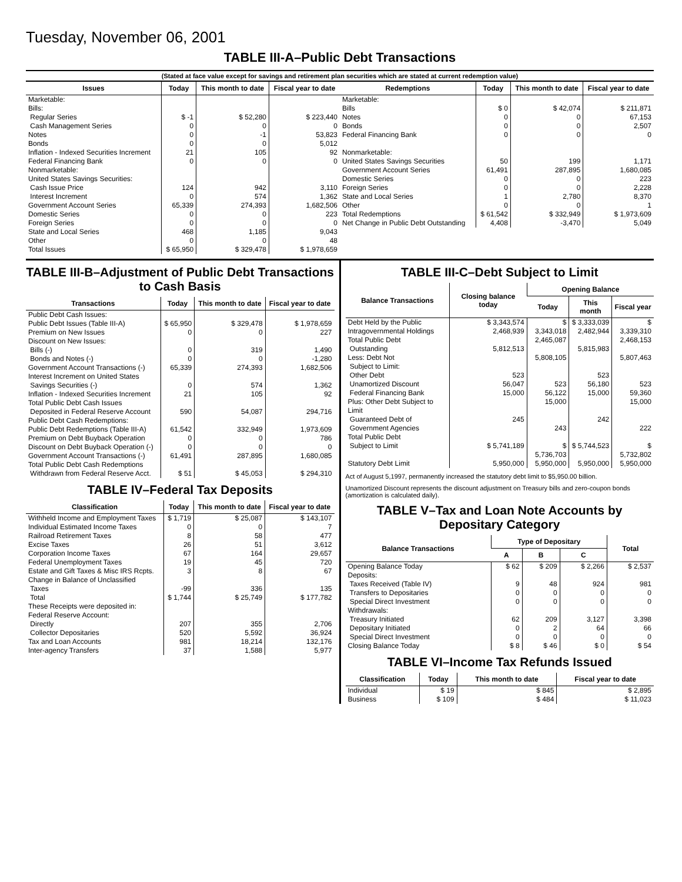Tuesday, November 06, 2001
TABLE III-A–Public Debt Transactions
(Stated at face value except for savings and retirement plan securities which are stated at current redemption value)
| Issues | Today | This month to date | Fiscal year to date |
| --- | --- | --- | --- |
| Marketable: Bills: Regular Series Cash Management Series Notes Bonds Inflation - Indexed Securities Increment Federal Financing Bank Nonmarketable: United States Savings Securities: Cash Issue Price Interest Increment Government Account Series Domestic Series Foreign Series State and Local Series Other | $ -1 0 0 0 21 0 124 0 65,339 0 0 468 0 | $ 52,280 0 -1 0 105 0 942 574 274,393 0 0 1,185 0 | $ 223,440 0 53,823 5,012 92 0 3,110 1,362 1,682,506 223 0 9,043 48 |
| Total Issues | $ 65,950 | $ 329,478 | $ 1,978,659 |
| Redemptions | Today | This month to date | Fiscal year to date |
| --- | --- | --- | --- |
| Marketable: Bills Notes Bonds Federal Financing Bank Nonmarketable: United States Savings Securities Government Account Series Domestic Series Foreign Series State and Local Series Other | $ 0 0 0 0 50 61,491 0 0 1 0 | $ 42,074 0 0 0 199 287,895 0 0 2,780 0 | $ 211,871 67,153 2,507 0 1,171 1,680,085 223 2,228 8,370 1 |
| Total Redemptions | $ 61,542 | $ 332,949 | $ 1,973,609 |
| Net Change in Public Debt Outstanding | 4,408 | -3,470 | 5,049 |
TABLE III-B–Adjustment of Public Debt Transactions to Cash Basis
| Transactions | Today | This month to date | Fiscal year to date |
| --- | --- | --- | --- |
| Public Debt Cash Issues: Public Debt Issues (Table III-A) Premium on New Issues Discount on New Issues: Bills (-) Bonds and Notes (-) Government Account Transactions (-) Interest Increment on United States Savings Securities (-) Inflation - Indexed Securities Increment Total Public Debt Cash Issues Deposited in Federal Reserve Account | $ 65,950 0 0 0 65,339 0 21 590 | $ 329,478 0 319 0 274,393 574 105 54,087 | $ 1,978,659 227 1,490 -1,280 1,682,506 1,362 92 294,716 |
| Public Debt Cash Redemptions: Public Debt Redemptions (Table III-A) Premium on Debt Buyback Operation Discount on Debt Buyback Operation (-) Government Account Transactions (-) Total Public Debt Cash Redemptions Withdrawn from Federal Reserve Acct. | 61,542 0 0 61,491 $ 51 | 332,949 0 0 287,895 $ 45,053 | 1,973,609 786 0 1,680,085 $ 294,310 |
TABLE IV–Federal Tax Deposits
| Classification | Today | This month to date | Fiscal year to date |
| --- | --- | --- | --- |
| Withheld Income and Employment Taxes Individual Estimated Income Taxes Railroad Retirement Taxes Excise Taxes Corporation Income Taxes Federal Unemployment Taxes Estate and Gift Taxes & Misc IRS Rcpts. Change in Balance of Unclassified Taxes | $ 1,719 0 8 26 67 19 3 -99 | $ 25,087 0 58 51 164 45 8 336 | $ 143,107 7 477 3,612 29,657 720 67 135 |
| Total | $ 1,744 | $ 25,749 | $ 177,782 |
| These Receipts were deposited in: Federal Reserve Account: Directly Collector Depositaries Tax and Loan Accounts Inter-agency Transfers | 207 520 981 37 | 355 5,592 18,214 1,588 | 2,706 36,924 132,176 5,977 |
TABLE III-C–Debt Subject to Limit
| Balance Transactions | Closing balance today | Opening Balance | | |
| --- | --- | --- | --- | --- |
| | | Today | This month | Fiscal year |
| Debt Held by the Public Intragovernmental Holdings Total Public Debt Outstanding Less: Debt Not Subject to Limit: Other Debt Unamortized Discount Federal Financing Bank Plus: Other Debt Subject to Limit Guaranteed Debt of Government Agencies | $ 3,343,574 2,468,939 5,812,513 523 56,047 15,000 245 | $ 3,343,018 2,465,087 5,808,105 523 56,122 15,000 243 | $ 3,333,039 2,482,944 5,815,983 523 56,180 15,000 242 | $ 3,339,310 2,468,153 5,807,463 523 59,360 15,000 222 |
| Total Public Debt Subject to Limit | $ 5,741,189 | $ 5,736,703 | $ 5,744,523 | $ 5,732,802 |
| Statutory Debt Limit | 5,950,000 | 5,950,000 | 5,950,000 | 5,950,000 |
Act of August 5,1997, permanently increased the statutory debt limit to $5,950.00 billion.
Unamortized Discount represents the discount adjustment on Treasury bills and zero-coupon bonds (amortization is calculated daily).
TABLE V–Tax and Loan Note Accounts by Depositary Category
| Balance Transactions | Type of Depositary | | | Total |
| --- | --- | --- | --- | --- |
| | A | B | C | |
| Opening Balance Today Deposits: Taxes Received (Table IV) Transfers to Depositaries Special Direct Investment Withdrawals: Treasury Initiated Depositary Initiated Special Direct Investment | $ 62 9 0 0 62 0 0 | $ 209 48 0 0 209 2 0 | $ 2,266 924 0 0 3,127 64 0 | $ 2,537 981 0 0 3,398 66 0 |
| Closing Balance Today | $ 8 | $ 46 | $ 0 | $ 54 |
TABLE VI–Income Tax Refunds Issued
| Classification | Today | This month to date | Fiscal year to date |
| --- | --- | --- | --- |
| Individual Business | $ 19 $ 109 | $ 845 $ 484 | $ 2,895 $ 11,023 |